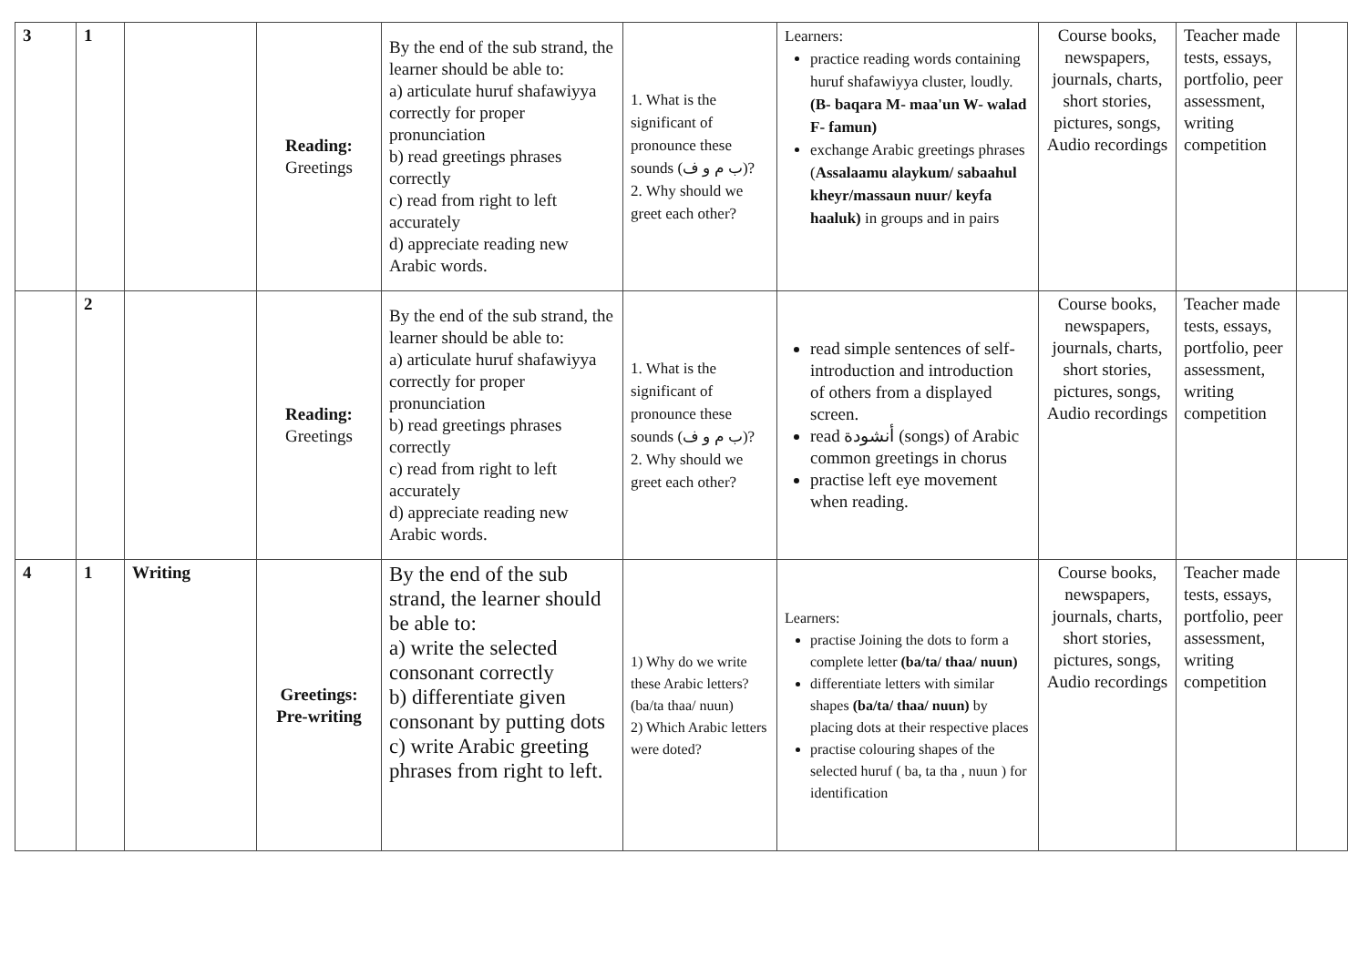| 3 | 1 | | Reading: Greetings | By the end of the sub strand, the learner should be able to: a) articulate huruf shafawiyya correctly for proper pronunciation b) read greetings phrases correctly c) read from right to left accurately d) appreciate reading new Arabic words. | 1. What is the significant of pronounce these sounds (ب م و ف)? 2. Why should we greet each other? | Learners: practice reading words containing huruf shafawiyya cluster, loudly. (B- baqara M- maa'un W- walad F- famun) exchange Arabic greetings phrases ( Assalaamu alaykum/ sabaahul kheyr/massaun nuur/ keyfa haaluk) in groups and in pairs | Course books, newspapers, journals, charts, short stories, pictures, songs, Audio recordings | Teacher made tests, essays, portfolio, peer assessment, writing competition | |
| | 2 | | Reading: Greetings | By the end of the sub strand, the learner should be able to: a) articulate huruf shafawiyya correctly for proper pronunciation b) read greetings phrases correctly c) read from right to left accurately d) appreciate reading new Arabic words. | 1. What is the significant of pronounce these sounds (ب م و ف)? 2. Why should we greet each other? | read simple sentences of self-introduction and introduction of others from a displayed screen. read أنشودة (songs) of Arabic common greetings in chorus practise left eye movement when reading. | Course books, newspapers, journals, charts, short stories, pictures, songs, Audio recordings | Teacher made tests, essays, portfolio, peer assessment, writing competition | |
| 4 | 1 | Writing | Greetings: Pre-writing | By the end of the sub strand, the learner should be able to: a) write the selected consonant correctly b) differentiate given consonant by putting dots c) write Arabic greeting phrases from right to left. | 1) Why do we write these Arabic letters? (ba/ta thaa/ nuun) 2) Which Arabic letters were doted? | Learners: practise Joining the dots to form a complete letter (ba/ta/ thaa/ nuun) differentiate letters with similar shapes (ba/ta/ thaa/ nuun) by placing dots at their respective places practise colouring shapes of the selected huruf ( ba, ta tha , nuun ) for identification | Course books, newspapers, journals, charts, short stories, pictures, songs, Audio recordings | Teacher made tests, essays, portfolio, peer assessment, writing competition | |